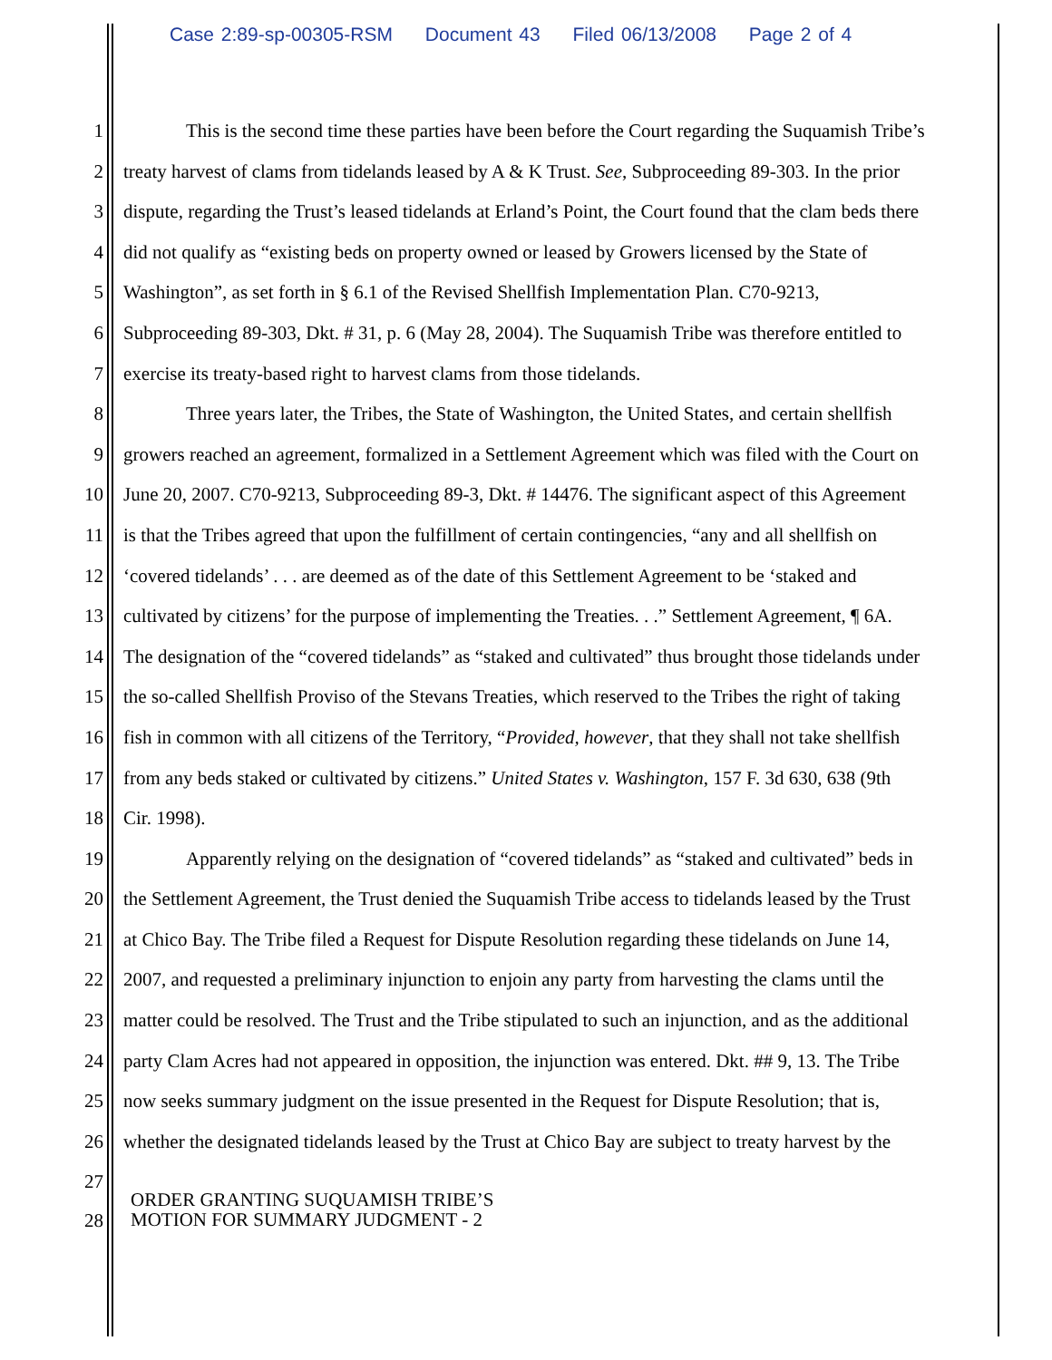Case 2:89-sp-00305-RSM Document 43 Filed 06/13/2008 Page 2 of 4
1 This is the second time these parties have been before the Court regarding the Suquamish Tribe’s
2 treaty harvest of clams from tidelands leased by A & K Trust. See, Subproceeding 89-303. In the prior
3 dispute, regarding the Trust’s leased tidelands at Erland’s Point, the Court found that the clam beds there
4 did not qualify as “existing beds on property owned or leased by Growers licensed by the State of
5 Washington”, as set forth in § 6.1 of the Revised Shellfish Implementation Plan. C70-9213,
6 Subproceeding 89-303, Dkt. # 31, p. 6 (May 28, 2004). The Suquamish Tribe was therefore entitled to
7 exercise its treaty-based right to harvest clams from those tidelands.
8 Three years later, the Tribes, the State of Washington, the United States, and certain shellfish
9 growers reached an agreement, formalized in a Settlement Agreement which was filed with the Court on
10 June 20, 2007. C70-9213, Subproceeding 89-3, Dkt. # 14476. The significant aspect of this Agreement
11 is that the Tribes agreed that upon the fulfillment of certain contingencies, “any and all shellfish on
12 ‘covered tidelands’ . . . are deemed as of the date of this Settlement Agreement to be ‘staked and
13 cultivated by citizens’ for the purpose of implementing the Treaties. . .” Settlement Agreement, ¶ 6A.
14 The designation of the “covered tidelands” as “staked and cultivated” thus brought those tidelands under
15 the so-called Shellfish Proviso of the Stevans Treaties, which reserved to the Tribes the right of taking
16 fish in common with all citizens of the Territory, “Provided, however, that they shall not take shellfish
17 from any beds staked or cultivated by citizens.” United States v. Washington, 157 F. 3d 630, 638 (9th
18 Cir. 1998).
19 Apparently relying on the designation of “covered tidelands” as “staked and cultivated” beds in
20 the Settlement Agreement, the Trust denied the Suquamish Tribe access to tidelands leased by the Trust
21 at Chico Bay. The Tribe filed a Request for Dispute Resolution regarding these tidelands on June 14,
22 2007, and requested a preliminary injunction to enjoin any party from harvesting the clams until the
23 matter could be resolved. The Trust and the Tribe stipulated to such an injunction, and as the additional
24 party Clam Acres had not appeared in opposition, the injunction was entered. Dkt. ## 9, 13. The Tribe
25 now seeks summary judgment on the issue presented in the Request for Dispute Resolution; that is,
26 whether the designated tidelands leased by the Trust at Chico Bay are subject to treaty harvest by the
27
28
ORDER GRANTING SUQUAMISH TRIBE’S
MOTION FOR SUMMARY JUDGMENT - 2